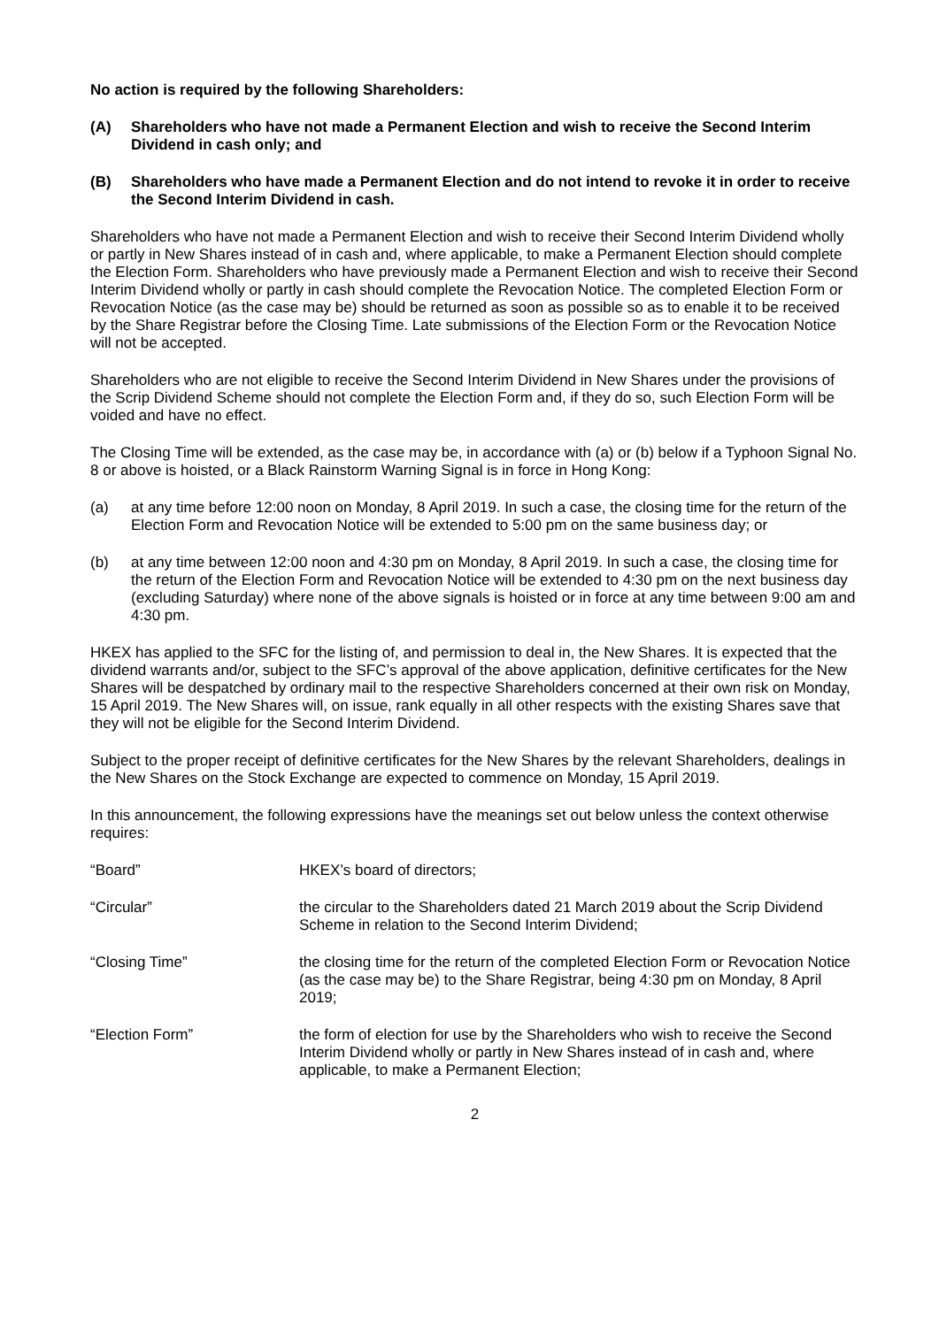No action is required by the following Shareholders:
(A) Shareholders who have not made a Permanent Election and wish to receive the Second Interim Dividend in cash only; and
(B) Shareholders who have made a Permanent Election and do not intend to revoke it in order to receive the Second Interim Dividend in cash.
Shareholders who have not made a Permanent Election and wish to receive their Second Interim Dividend wholly or partly in New Shares instead of in cash and, where applicable, to make a Permanent Election should complete the Election Form. Shareholders who have previously made a Permanent Election and wish to receive their Second Interim Dividend wholly or partly in cash should complete the Revocation Notice. The completed Election Form or Revocation Notice (as the case may be) should be returned as soon as possible so as to enable it to be received by the Share Registrar before the Closing Time. Late submissions of the Election Form or the Revocation Notice will not be accepted.
Shareholders who are not eligible to receive the Second Interim Dividend in New Shares under the provisions of the Scrip Dividend Scheme should not complete the Election Form and, if they do so, such Election Form will be voided and have no effect.
The Closing Time will be extended, as the case may be, in accordance with (a) or (b) below if a Typhoon Signal No. 8 or above is hoisted, or a Black Rainstorm Warning Signal is in force in Hong Kong:
(a) at any time before 12:00 noon on Monday, 8 April 2019. In such a case, the closing time for the return of the Election Form and Revocation Notice will be extended to 5:00 pm on the same business day; or
(b) at any time between 12:00 noon and 4:30 pm on Monday, 8 April 2019. In such a case, the closing time for the return of the Election Form and Revocation Notice will be extended to 4:30 pm on the next business day (excluding Saturday) where none of the above signals is hoisted or in force at any time between 9:00 am and 4:30 pm.
HKEX has applied to the SFC for the listing of, and permission to deal in, the New Shares. It is expected that the dividend warrants and/or, subject to the SFC’s approval of the above application, definitive certificates for the New Shares will be despatched by ordinary mail to the respective Shareholders concerned at their own risk on Monday, 15 April 2019. The New Shares will, on issue, rank equally in all other respects with the existing Shares save that they will not be eligible for the Second Interim Dividend.
Subject to the proper receipt of definitive certificates for the New Shares by the relevant Shareholders, dealings in the New Shares on the Stock Exchange are expected to commence on Monday, 15 April 2019.
In this announcement, the following expressions have the meanings set out below unless the context otherwise requires:
“Board” HKEX’s board of directors;
“Circular” the circular to the Shareholders dated 21 March 2019 about the Scrip Dividend Scheme in relation to the Second Interim Dividend;
“Closing Time” the closing time for the return of the completed Election Form or Revocation Notice (as the case may be) to the Share Registrar, being 4:30 pm on Monday, 8 April 2019;
“Election Form” the form of election for use by the Shareholders who wish to receive the Second Interim Dividend wholly or partly in New Shares instead of in cash and, where applicable, to make a Permanent Election;
2